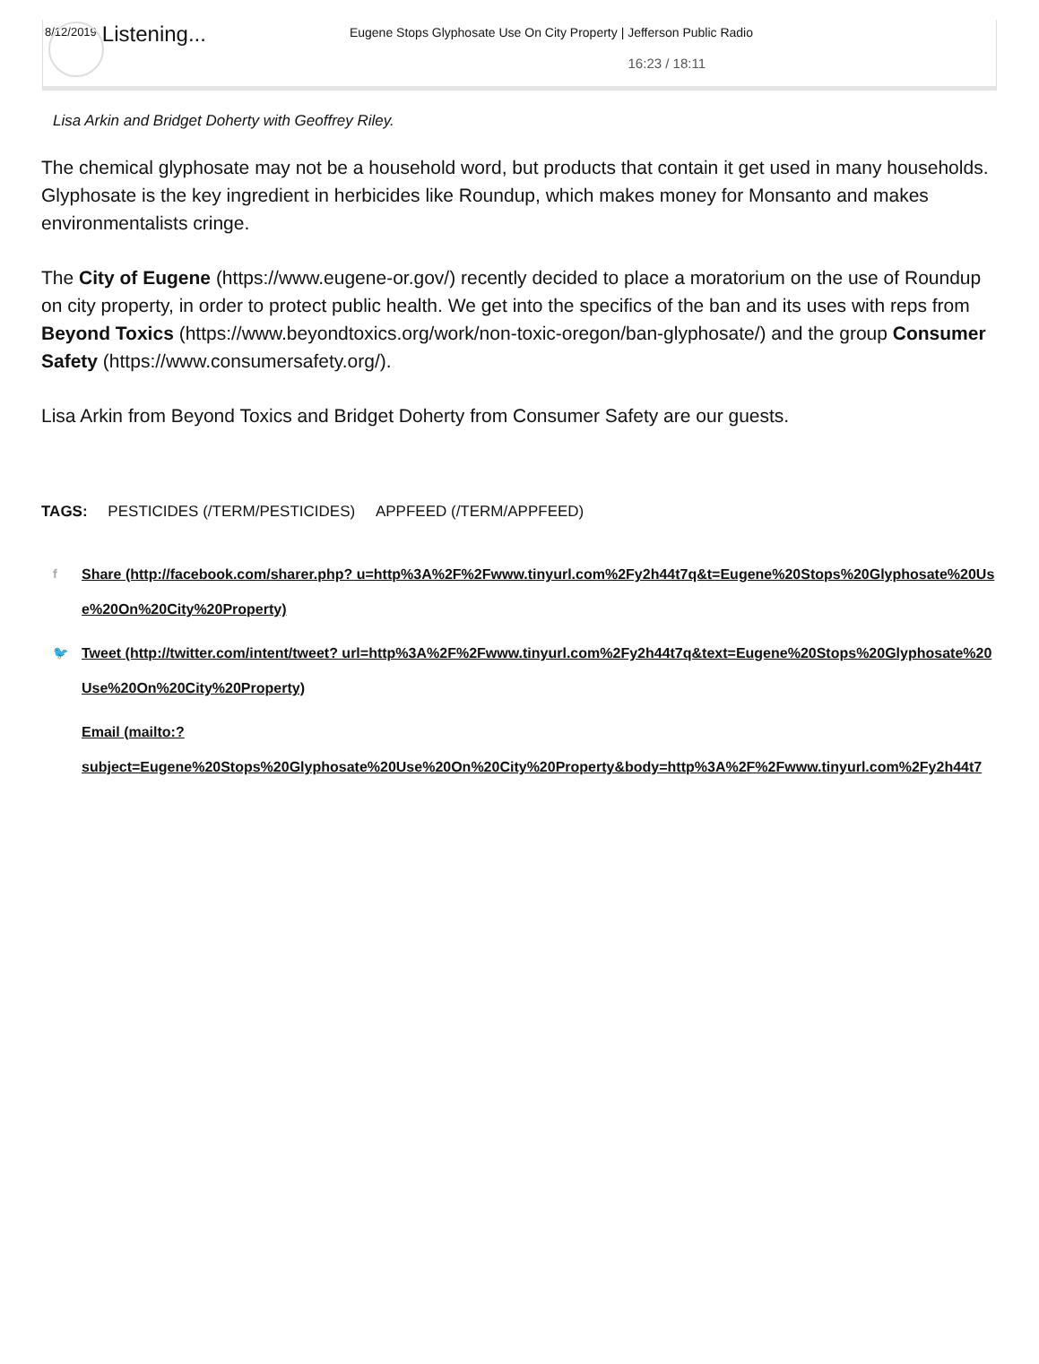8/12/2019 Listening... Eugene Stops Glyphosate Use On City Property | Jefferson Public Radio
16:23 / 18:11
Lisa Arkin and Bridget Doherty with Geoffrey Riley.
The chemical glyphosate may not be a household word, but products that contain it get used in many households. Glyphosate is the key ingredient in herbicides like Roundup, which makes money for Monsanto and makes environmentalists cringe.
The City of Eugene (https://www.eugene-or.gov/) recently decided to place a moratorium on the use of Roundup on city property, in order to protect public health. We get into the specifics of the ban and its uses with reps from Beyond Toxics (https://www.beyondtoxics.org/work/non-toxic-oregon/ban-glyphosate/) and the group Consumer Safety (https://www.consumersafety.org/).
Lisa Arkin from Beyond Toxics and Bridget Doherty from Consumer Safety are our guests.
TAGS: PESTICIDES (/TERM/PESTICIDES) APPFEED (/TERM/APPFEED)
f Share (http://facebook.com/sharer.php? u=http%3A%2F%2Fwww.tinyurl.com%2Fy2h44t7q&t=Eugene%20Stops%20Glyphosate%20Use%20On%20City%20Property)
🐦 Tweet (http://twitter.com/intent/tweet? url=http%3A%2F%2Fwww.tinyurl.com%2Fy2h44t7q&text=Eugene%20Stops%20Glyphosate%20Use%20On%20City%20Property)
✉ Email (mailto:?
subject=Eugene%20Stops%20Glyphosate%20Use%20On%20City%20Property&body=http%3A%2F%2Fwww.tinyurl.com%2Fy2h44t7